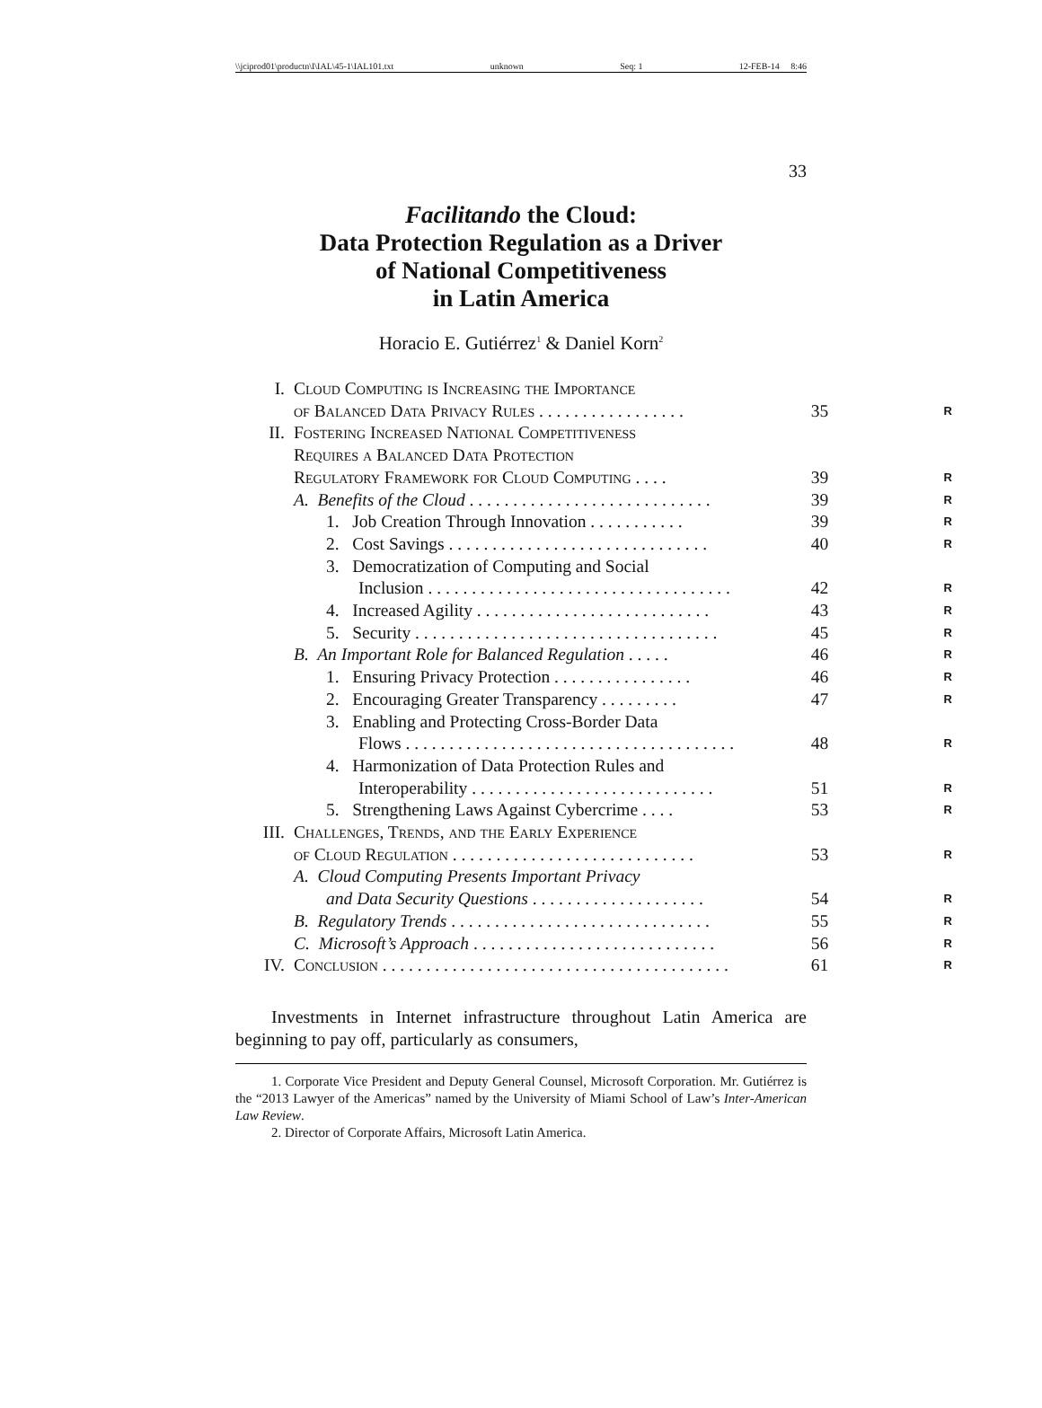\\jciprod01\productn\I\IAL\45-1\IAL101.txt unknown Seq: 1 12-FEB-14 8:46
33
Facilitando the Cloud:
Data Protection Regulation as a Driver
of National Competitiveness
in Latin America
Horacio E. Gutiérrez<sup>1</sup> & Daniel Korn<sup>2</sup>
| I. | Cloud Computing is Increasing the Importance of Balanced Data Privacy Rules . . . . . . . . . . . . . . . . . | 35 | R |
| II. | Fostering Increased National Competitiveness Requires a Balanced Data Protection Regulatory Framework for Cloud Computing . . . . | 39 | R |
| | A. Benefits of the Cloud . . . . . . . . . . . . . . . . . . . . . . . . . . . . | 39 | R |
| | 1. Job Creation Through Innovation . . . . . . . . . . . | 39 | R |
| | 2. Cost Savings . . . . . . . . . . . . . . . . . . . . . . . . . . . . . . | 40 | R |
| | 3. Democratization of Computing and Social Inclusion . . . . . . . . . . . . . . . . . . . . . . . . . . . . . . . . . . . | 42 | R |
| | 4. Increased Agility . . . . . . . . . . . . . . . . . . . . . . . . . . . | 43 | R |
| | 5. Security . . . . . . . . . . . . . . . . . . . . . . . . . . . . . . . . . . . | 45 | R |
| | B. An Important Role for Balanced Regulation . . . . . | 46 | R |
| | 1. Ensuring Privacy Protection . . . . . . . . . . . . . . . . | 46 | R |
| | 2. Encouraging Greater Transparency . . . . . . . . . | 47 | R |
| | 3. Enabling and Protecting Cross-Border Data Flows . . . . . . . . . . . . . . . . . . . . . . . . . . . . . . . . . . . . . . | 48 | R |
| | 4. Harmonization of Data Protection Rules and Interoperability . . . . . . . . . . . . . . . . . . . . . . . . . . . . | 51 | R |
| | 5. Strengthening Laws Against Cybercrime . . . . | 53 | R |
| III. | Challenges, Trends, and the Early Experience of Cloud Regulation . . . . . . . . . . . . . . . . . . . . . . . . . . . . | 53 | R |
| | A. Cloud Computing Presents Important Privacy and Data Security Questions . . . . . . . . . . . . . . . . . . . . | 54 | R |
| | B. Regulatory Trends . . . . . . . . . . . . . . . . . . . . . . . . . . . . . . | 55 | R |
| | C. Microsoft’s Approach . . . . . . . . . . . . . . . . . . . . . . . . . . . . | 56 | R |
| IV. | Conclusion . . . . . . . . . . . . . . . . . . . . . . . . . . . . . . . . . . . . . . . . | 61 | R |
Investments in Internet infrastructure throughout Latin America are beginning to pay off, particularly as consumers,
1. Corporate Vice President and Deputy General Counsel, Microsoft Corporation. Mr. Gutiérrez is the “2013 Lawyer of the Americas” named by the University of Miami School of Law’s Inter-American Law Review.
2. Director of Corporate Affairs, Microsoft Latin America.